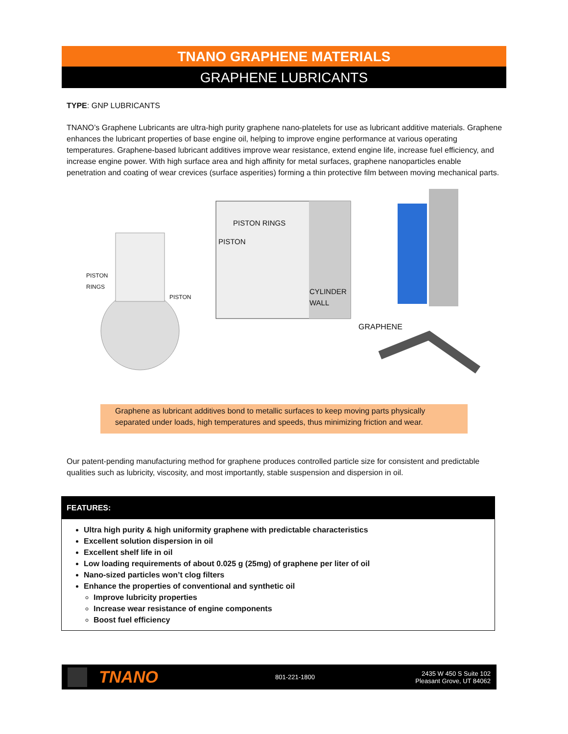TNANO GRAPHENE MATERIALS
GRAPHENE LUBRICANTS
TYPE: GNP LUBRICANTS
TNANO’s Graphene Lubricants are ultra-high purity graphene nano-platelets for use as lubricant additive materials. Graphene enhances the lubricant properties of base engine oil, helping to improve engine performance at various operating temperatures. Graphene-based lubricant additives improve wear resistance, extend engine life, increase fuel efficiency, and increase engine power. With high surface area and high affinity for metal surfaces, graphene nanoparticles enable penetration and coating of wear crevices (surface asperities) forming a thin protective film between moving mechanical parts.
PISTON
RINGS
PISTON
PISTON RINGS
PISTON
CYLINDER
WALL
GRAPHENE
Graphene as lubricant additives bond to metallic surfaces to keep moving parts physically separated under loads, high temperatures and speeds, thus minimizing friction and wear.
Our patent-pending manufacturing method for graphene produces controlled particle size for consistent and predictable qualities such as lubricity, viscosity, and most importantly, stable suspension and dispersion in oil.
FEATURES:
Ultra high purity & high uniformity graphene with predictable characteristics
Excellent solution dispersion in oil
Excellent shelf life in oil
Low loading requirements of about 0.025 g (25mg) of graphene per liter of oil
Nano-sized particles won’t clog filters
Enhance the properties of conventional and synthetic oil
Improve lubricity properties
Increase wear resistance of engine components
Boost fuel efficiency
TNANO
801-221-1800
2435 W 450 S Suite 102
Pleasant Grove, UT 84062